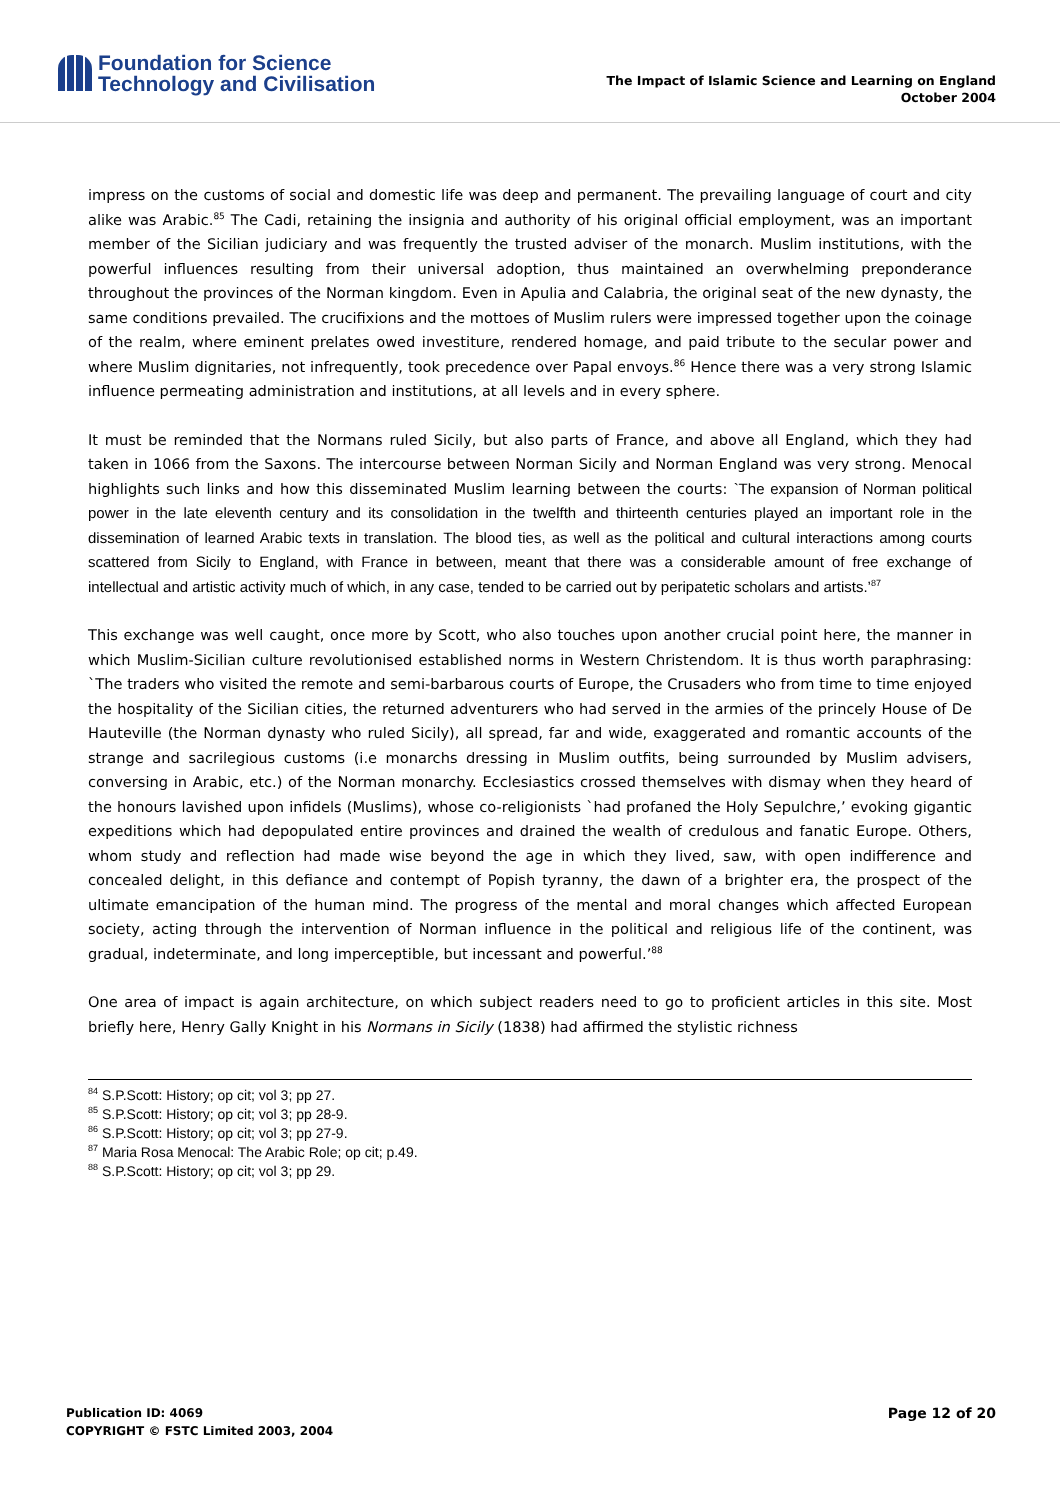Foundation for Science
Technology and Civilisation
The Impact of Islamic Science and Learning on England
October 2004
impress on the customs of social and domestic life was deep and permanent. The prevailing language of court and city alike was Arabic.<sup>85</sup> The Cadi, retaining the insignia and authority of his original official employment, was an important member of the Sicilian judiciary and was frequently the trusted adviser of the monarch. Muslim institutions, with the powerful influences resulting from their universal adoption, thus maintained an overwhelming preponderance throughout the provinces of the Norman kingdom. Even in Apulia and Calabria, the original seat of the new dynasty, the same conditions prevailed. The crucifixions and the mottoes of Muslim rulers were impressed together upon the coinage of the realm, where eminent prelates owed investiture, rendered homage, and paid tribute to the secular power and where Muslim dignitaries, not infrequently, took precedence over Papal envoys.<sup>86</sup> Hence there was a very strong Islamic influence permeating administration and institutions, at all levels and in every sphere.
It must be reminded that the Normans ruled Sicily, but also parts of France, and above all England, which they had taken in 1066 from the Saxons. The intercourse between Norman Sicily and Norman England was very strong. Menocal highlights such links and how this disseminated Muslim learning between the courts: `The expansion of Norman political power in the late eleventh century and its consolidation in the twelfth and thirteenth centuries played an important role in the dissemination of learned Arabic texts in translation. The blood ties, as well as the political and cultural interactions among courts scattered from Sicily to England, with France in between, meant that there was a considerable amount of free exchange of intellectual and artistic activity much of which, in any case, tended to be carried out by peripatetic scholars and artists.’<sup>87</sup>
This exchange was well caught, once more by Scott, who also touches upon another crucial point here, the manner in which Muslim-Sicilian culture revolutionised established norms in Western Christendom. It is thus worth paraphrasing: `The traders who visited the remote and semi-barbarous courts of Europe, the Crusaders who from time to time enjoyed the hospitality of the Sicilian cities, the returned adventurers who had served in the armies of the princely House of De Hauteville (the Norman dynasty who ruled Sicily), all spread, far and wide, exaggerated and romantic accounts of the strange and sacrilegious customs (i.e monarchs dressing in Muslim outfits, being surrounded by Muslim advisers, conversing in Arabic, etc.) of the Norman monarchy. Ecclesiastics crossed themselves with dismay when they heard of the honours lavished upon infidels (Muslims), whose co-religionists `had profaned the Holy Sepulchre,’ evoking gigantic expeditions which had depopulated entire provinces and drained the wealth of credulous and fanatic Europe. Others, whom study and reflection had made wise beyond the age in which they lived, saw, with open indifference and concealed delight, in this defiance and contempt of Popish tyranny, the dawn of a brighter era, the prospect of the ultimate emancipation of the human mind. The progress of the mental and moral changes which affected European society, acting through the intervention of Norman influence in the political and religious life of the continent, was gradual, indeterminate, and long imperceptible, but incessant and powerful.’<sup>88</sup>
One area of impact is again architecture, on which subject readers need to go to proficient articles in this site. Most briefly here, Henry Gally Knight in his Normans in Sicily (1838) had affirmed the stylistic richness
<sup>84</sup> S.P.Scott: History; op cit; vol 3; pp 27.
<sup>85</sup> S.P.Scott: History; op cit; vol 3; pp 28-9.
<sup>86</sup> S.P.Scott: History; op cit; vol 3; pp 27-9.
<sup>87</sup> Maria Rosa Menocal: The Arabic Role; op cit; p.49.
<sup>88</sup> S.P.Scott: History; op cit; vol 3; pp 29.
Publication ID: 4069
COPYRIGHT © FSTC Limited 2003, 2004
Page 12 of 20